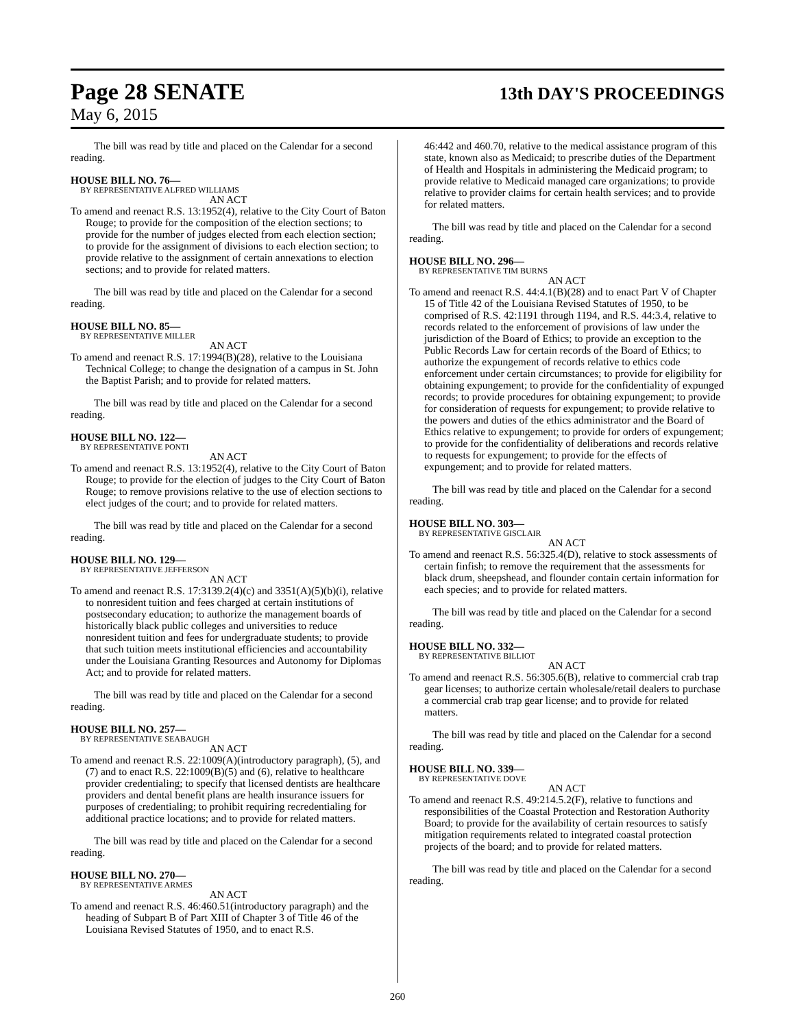Page 28 SENATE 13th DAY'S PROCEEDINGS
May 6, 2015
The bill was read by title and placed on the Calendar for a second reading.
HOUSE BILL NO. 76—
BY REPRESENTATIVE ALFRED WILLIAMS
AN ACT
To amend and reenact R.S. 13:1952(4), relative to the City Court of Baton Rouge; to provide for the composition of the election sections; to provide for the number of judges elected from each election section; to provide for the assignment of divisions to each election section; to provide relative to the assignment of certain annexations to election sections; and to provide for related matters.
The bill was read by title and placed on the Calendar for a second reading.
HOUSE BILL NO. 85—
BY REPRESENTATIVE MILLER
AN ACT
To amend and reenact R.S. 17:1994(B)(28), relative to the Louisiana Technical College; to change the designation of a campus in St. John the Baptist Parish; and to provide for related matters.
The bill was read by title and placed on the Calendar for a second reading.
HOUSE BILL NO. 122—
BY REPRESENTATIVE PONTI
AN ACT
To amend and reenact R.S. 13:1952(4), relative to the City Court of Baton Rouge; to provide for the election of judges to the City Court of Baton Rouge; to remove provisions relative to the use of election sections to elect judges of the court; and to provide for related matters.
The bill was read by title and placed on the Calendar for a second reading.
HOUSE BILL NO. 129—
BY REPRESENTATIVE JEFFERSON
AN ACT
To amend and reenact R.S. 17:3139.2(4)(c) and 3351(A)(5)(b)(i), relative to nonresident tuition and fees charged at certain institutions of postsecondary education; to authorize the management boards of historically black public colleges and universities to reduce nonresident tuition and fees for undergraduate students; to provide that such tuition meets institutional efficiencies and accountability under the Louisiana Granting Resources and Autonomy for Diplomas Act; and to provide for related matters.
The bill was read by title and placed on the Calendar for a second reading.
HOUSE BILL NO. 257—
BY REPRESENTATIVE SEABAUGH
AN ACT
To amend and reenact R.S. 22:1009(A)(introductory paragraph), (5), and (7) and to enact R.S. 22:1009(B)(5) and (6), relative to healthcare provider credentialing; to specify that licensed dentists are healthcare providers and dental benefit plans are health insurance issuers for purposes of credentialing; to prohibit requiring recredentialing for additional practice locations; and to provide for related matters.
The bill was read by title and placed on the Calendar for a second reading.
HOUSE BILL NO. 270—
BY REPRESENTATIVE ARMES
AN ACT
To amend and reenact R.S. 46:460.51(introductory paragraph) and the heading of Subpart B of Part XIII of Chapter 3 of Title 46 of the Louisiana Revised Statutes of 1950, and to enact R.S.
46:442 and 460.70, relative to the medical assistance program of this state, known also as Medicaid; to prescribe duties of the Department of Health and Hospitals in administering the Medicaid program; to provide relative to Medicaid managed care organizations; to provide relative to provider claims for certain health services; and to provide for related matters.
The bill was read by title and placed on the Calendar for a second reading.
HOUSE BILL NO. 296—
BY REPRESENTATIVE TIM BURNS
AN ACT
To amend and reenact R.S. 44:4.1(B)(28) and to enact Part V of Chapter 15 of Title 42 of the Louisiana Revised Statutes of 1950, to be comprised of R.S. 42:1191 through 1194, and R.S. 44:3.4, relative to records related to the enforcement of provisions of law under the jurisdiction of the Board of Ethics; to provide an exception to the Public Records Law for certain records of the Board of Ethics; to authorize the expungement of records relative to ethics code enforcement under certain circumstances; to provide for eligibility for obtaining expungement; to provide for the confidentiality of expunged records; to provide procedures for obtaining expungement; to provide for consideration of requests for expungement; to provide relative to the powers and duties of the ethics administrator and the Board of Ethics relative to expungement; to provide for orders of expungement; to provide for the confidentiality of deliberations and records relative to requests for expungement; to provide for the effects of expungement; and to provide for related matters.
The bill was read by title and placed on the Calendar for a second reading.
HOUSE BILL NO. 303—
BY REPRESENTATIVE GISCLAIR
AN ACT
To amend and reenact R.S. 56:325.4(D), relative to stock assessments of certain finfish; to remove the requirement that the assessments for black drum, sheepshead, and flounder contain certain information for each species; and to provide for related matters.
The bill was read by title and placed on the Calendar for a second reading.
HOUSE BILL NO. 332—
BY REPRESENTATIVE BILLIOT
AN ACT
To amend and reenact R.S. 56:305.6(B), relative to commercial crab trap gear licenses; to authorize certain wholesale/retail dealers to purchase a commercial crab trap gear license; and to provide for related matters.
The bill was read by title and placed on the Calendar for a second reading.
HOUSE BILL NO. 339—
BY REPRESENTATIVE DOVE
AN ACT
To amend and reenact R.S. 49:214.5.2(F), relative to functions and responsibilities of the Coastal Protection and Restoration Authority Board; to provide for the availability of certain resources to satisfy mitigation requirements related to integrated coastal protection projects of the board; and to provide for related matters.
The bill was read by title and placed on the Calendar for a second reading.
260